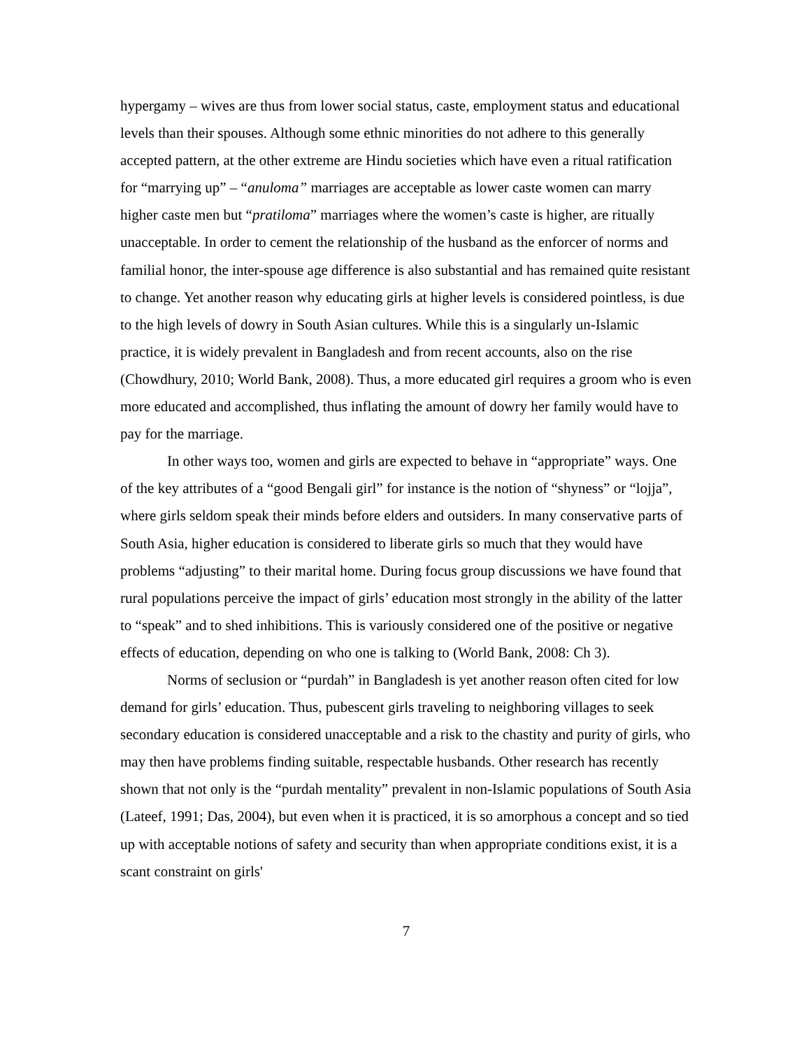hypergamy – wives are thus from lower social status, caste, employment status and educational levels than their spouses. Although some ethnic minorities do not adhere to this generally accepted pattern, at the other extreme are Hindu societies which have even a ritual ratification for “marrying up” – “anuloma” marriages are acceptable as lower caste women can marry higher caste men but “pratiloma” marriages where the women’s caste is higher, are ritually unacceptable. In order to cement the relationship of the husband as the enforcer of norms and familial honor, the inter-spouse age difference is also substantial and has remained quite resistant to change. Yet another reason why educating girls at higher levels is considered pointless, is due to the high levels of dowry in South Asian cultures. While this is a singularly un-Islamic practice, it is widely prevalent in Bangladesh and from recent accounts, also on the rise (Chowdhury, 2010; World Bank, 2008). Thus, a more educated girl requires a groom who is even more educated and accomplished, thus inflating the amount of dowry her family would have to pay for the marriage.
In other ways too, women and girls are expected to behave in “appropriate” ways. One of the key attributes of a “good Bengali girl” for instance is the notion of “shyness” or “lojja”, where girls seldom speak their minds before elders and outsiders. In many conservative parts of South Asia, higher education is considered to liberate girls so much that they would have problems “adjusting” to their marital home. During focus group discussions we have found that rural populations perceive the impact of girls’ education most strongly in the ability of the latter to “speak” and to shed inhibitions. This is variously considered one of the positive or negative effects of education, depending on who one is talking to (World Bank, 2008: Ch 3).
Norms of seclusion or “purdah” in Bangladesh is yet another reason often cited for low demand for girls’ education. Thus, pubescent girls traveling to neighboring villages to seek secondary education is considered unacceptable and a risk to the chastity and purity of girls, who may then have problems finding suitable, respectable husbands. Other research has recently shown that not only is the “purdah mentality” prevalent in non-Islamic populations of South Asia (Lateef, 1991; Das, 2004), but even when it is practiced, it is so amorphous a concept and so tied up with acceptable notions of safety and security than when appropriate conditions exist, it is a scant constraint on girls'
7